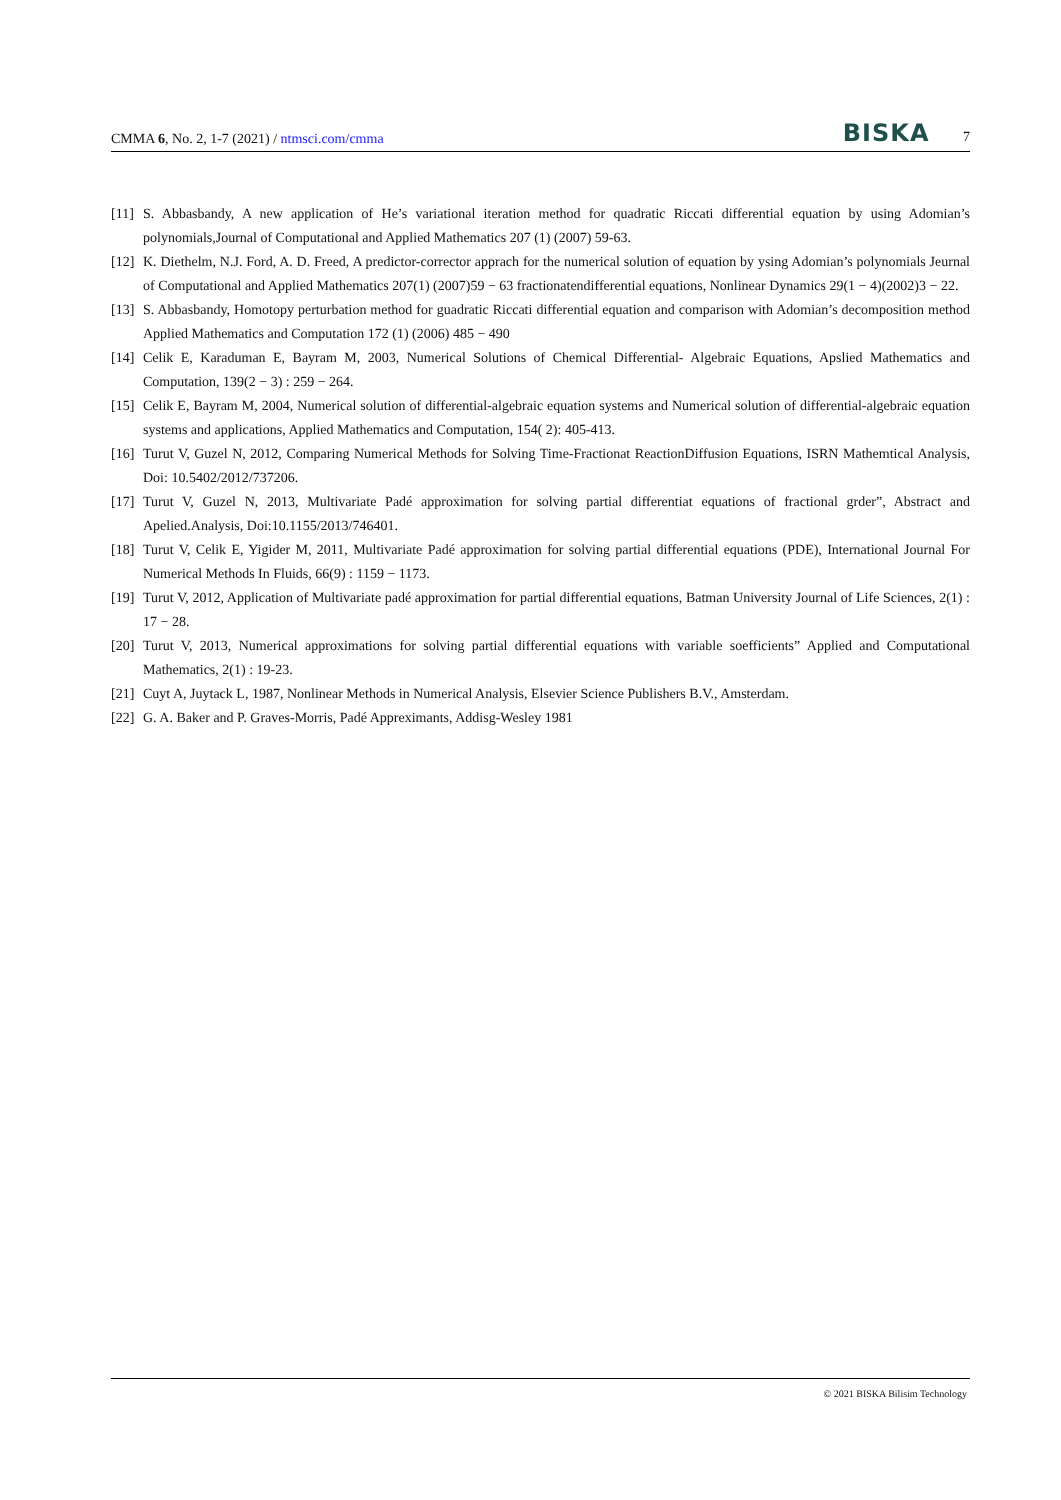CMMA 6, No. 2, 1-7 (2021) / ntmsci.com/cmma BISKA 7
[11] S. Abbasbandy, A new application of He’s variational iteration method for quadratic Riccati differential equation by using Adomian’s polynomials,Journal of Computational and Applied Mathematics 207 (1) (2007) 59-63.
[12] K. Diethelm, N.J. Ford, A. D. Freed, A predictor-corrector apprach for the numerical solution of equation by ysing Adomian’s polynomials Jeurnal of Computational and Applied Mathematics 207(1) (2007)59 − 63 fractionatendifferential equations, Nonlinear Dynamics 29(1 − 4)(2002)3 − 22.
[13] S. Abbasbandy, Homotopy perturbation method for guadratic Riccati differential equation and comparison with Adomian’s decomposition method Applied Mathematics and Computation 172 (1) (2006) 485 − 490
[14] Celik E, Karaduman E, Bayram M, 2003, Numerical Solutions of Chemical Differential- Algebraic Equations, Apslied Mathematics and Computation, 139(2 − 3) : 259 − 264.
[15] Celik E, Bayram M, 2004, Numerical solution of differential-algebraic equation systems and Numerical solution of differential-algebraic equation systems and applications, Applied Mathematics and Computation, 154( 2): 405-413.
[16] Turut V, Guzel N, 2012, Comparing Numerical Methods for Solving Time-Fractionat ReactionDiffusion Equations, ISRN Mathemtical Analysis, Doi: 10.5402/2012/737206.
[17] Turut V, Guzel N, 2013, Multivariate Padé approximation for solving partial differentiat equations of fractional grder”, Abstract and Apelied.Analysis, Doi:10.1155/2013/746401.
[18] Turut V, Celik E, Yigider M, 2011, Multivariate Padé approximation for solving partial differential equations (PDE), International Journal For Numerical Methods In Fluids, 66(9) : 1159 − 1173.
[19] Turut V, 2012, Application of Multivariate padé approximation for partial differential equations, Batman University Journal of Life Sciences, 2(1) : 17 − 28.
[20] Turut V, 2013, Numerical approximations for solving partial differential equations with variable soefficients” Applied and Computational Mathematics, 2(1) : 19-23.
[21] Cuyt A, Juytack L, 1987, Nonlinear Methods in Numerical Analysis, Elsevier Science Publishers B.V., Amsterdam.
[22] G. A. Baker and P. Graves-Morris, Padé Appreximants, Addisg-Wesley 1981
© 2021 BISKA Bilisim Technology